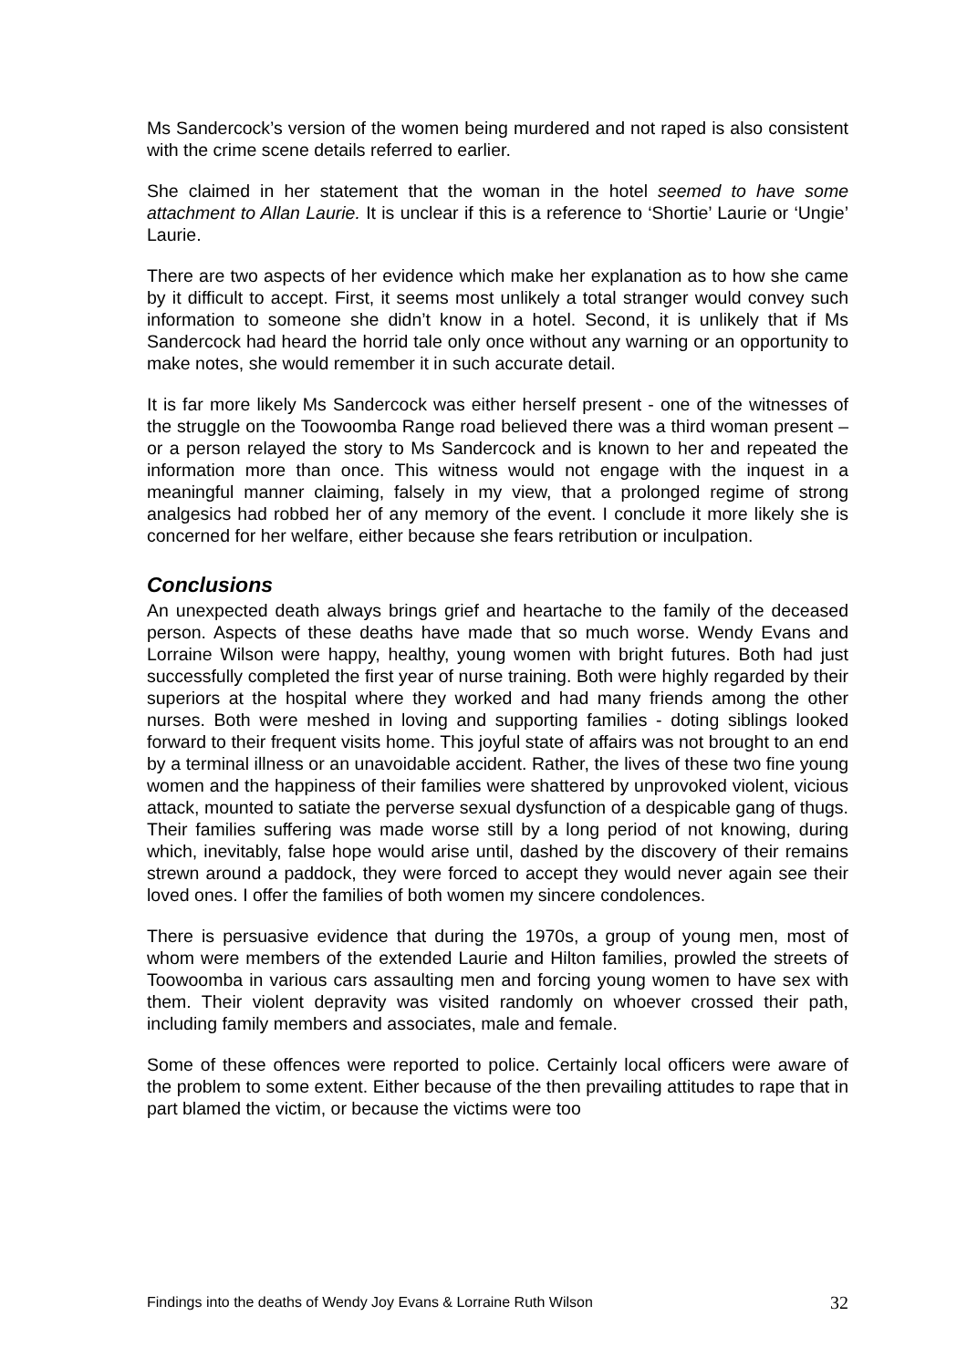Ms Sandercock’s version of the women being murdered and not raped is also consistent with the crime scene details referred to earlier.
She claimed in her statement that the woman in the hotel seemed to have some attachment to Allan Laurie. It is unclear if this is a reference to ‘Shortie’ Laurie or ‘Ungie’ Laurie.
There are two aspects of her evidence which make her explanation as to how she came by it difficult to accept. First, it seems most unlikely a total stranger would convey such information to someone she didn’t know in a hotel. Second, it is unlikely that if Ms Sandercock had heard the horrid tale only once without any warning or an opportunity to make notes, she would remember it in such accurate detail.
It is far more likely Ms Sandercock was either herself present - one of the witnesses of the struggle on the Toowoomba Range road believed there was a third woman present – or a person relayed the story to Ms Sandercock and is known to her and repeated the information more than once. This witness would not engage with the inquest in a meaningful manner claiming, falsely in my view, that a prolonged regime of strong analgesics had robbed her of any memory of the event. I conclude it more likely she is concerned for her welfare, either because she fears retribution or inculpation.
Conclusions
An unexpected death always brings grief and heartache to the family of the deceased person. Aspects of these deaths have made that so much worse. Wendy Evans and Lorraine Wilson were happy, healthy, young women with bright futures. Both had just successfully completed the first year of nurse training. Both were highly regarded by their superiors at the hospital where they worked and had many friends among the other nurses. Both were meshed in loving and supporting families - doting siblings looked forward to their frequent visits home. This joyful state of affairs was not brought to an end by a terminal illness or an unavoidable accident. Rather, the lives of these two fine young women and the happiness of their families were shattered by unprovoked violent, vicious attack, mounted to satiate the perverse sexual dysfunction of a despicable gang of thugs. Their families suffering was made worse still by a long period of not knowing, during which, inevitably, false hope would arise until, dashed by the discovery of their remains strewn around a paddock, they were forced to accept they would never again see their loved ones. I offer the families of both women my sincere condolences.
There is persuasive evidence that during the 1970s, a group of young men, most of whom were members of the extended Laurie and Hilton families, prowled the streets of Toowoomba in various cars assaulting men and forcing young women to have sex with them. Their violent depravity was visited randomly on whoever crossed their path, including family members and associates, male and female.
Some of these offences were reported to police. Certainly local officers were aware of the problem to some extent. Either because of the then prevailing attitudes to rape that in part blamed the victim, or because the victims were too
Findings into the deaths of Wendy Joy Evans & Lorraine Ruth Wilson 32